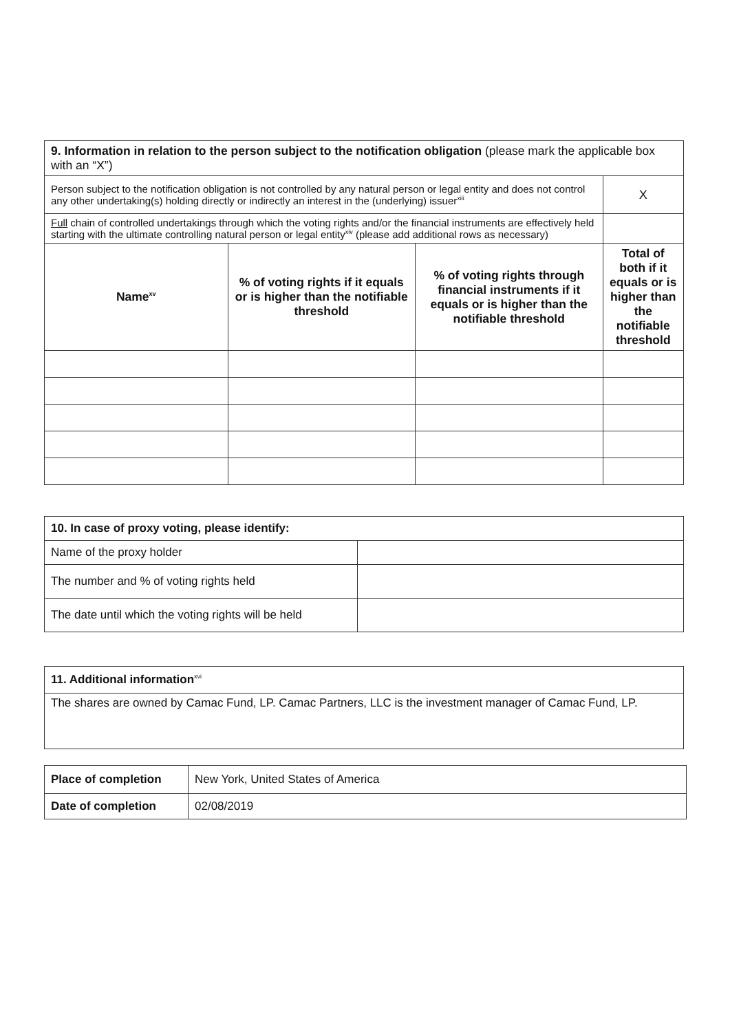| 9. Information in relation to the person subject to the notification obligation (please mark the applicable box with an “X”) | | | |
| Person subject to the notification obligation is not controlled by any natural person or legal entity and does not control any other undertaking(s) holding directly or indirectly an interest in the (underlying) issuer<sup>xiii</sup> | | | X |
| Full chain of controlled undertakings through which the voting rights and/or the financial instruments are effectively held starting with the ultimate controlling natural person or legal entity<sup>xiv</sup> (please add additional rows as necessary) | | | |
| Name<sup>xv</sup> | % of voting rights if it equals or is higher than the notifiable threshold | % of voting rights through financial instruments if it equals or is higher than the notifiable threshold | Total of both if it equals or is higher than the notifiable threshold |
| 10. In case of proxy voting, please identify: | |
| Name of the proxy holder | |
| The number and % of voting rights held | |
| The date until which the voting rights will be held | |
| 11. Additional information<sup>xvi</sup> |
| The shares are owned by Camac Fund, LP. Camac Partners, LLC is the investment manager of Camac Fund, LP. |
| Place of completion | New York, United States of America |
| Date of completion | 02/08/2019 |